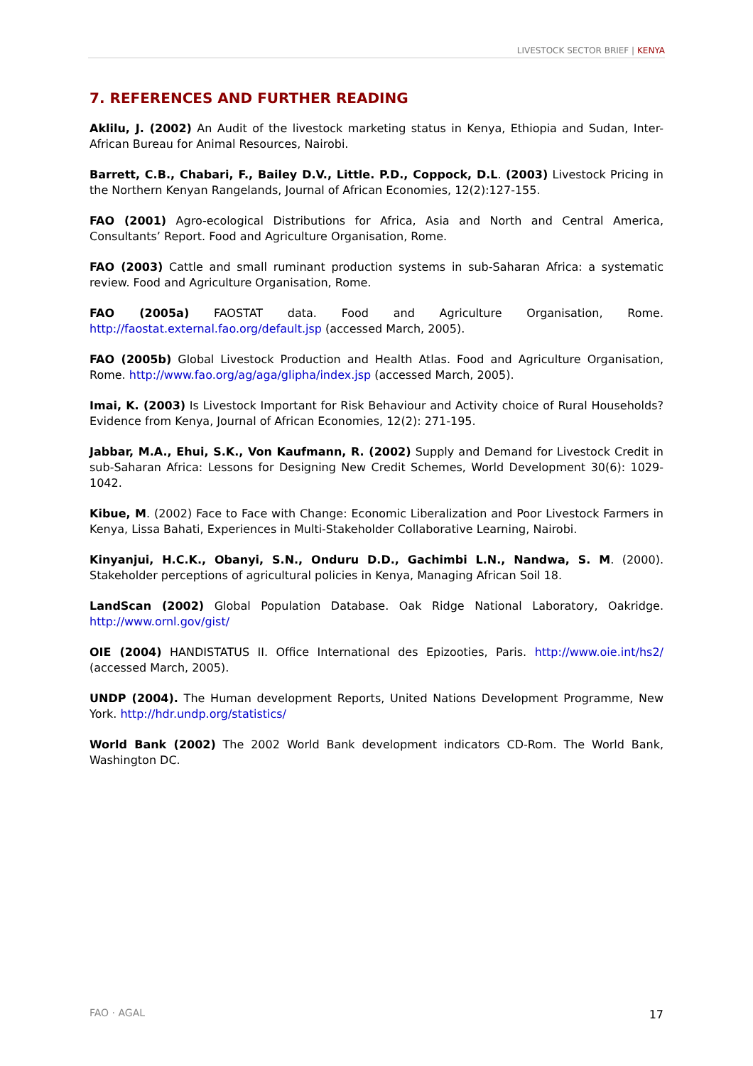LIVESTOCK SECTOR BRIEF | KENYA
7. REFERENCES AND FURTHER READING
Aklilu, J. (2002) An Audit of the livestock marketing status in Kenya, Ethiopia and Sudan, Inter-African Bureau for Animal Resources, Nairobi.
Barrett, C.B., Chabari, F., Bailey D.V., Little. P.D., Coppock, D.L. (2003) Livestock Pricing in the Northern Kenyan Rangelands, Journal of African Economies, 12(2):127-155.
FAO (2001) Agro-ecological Distributions for Africa, Asia and North and Central America, Consultants’ Report. Food and Agriculture Organisation, Rome.
FAO (2003) Cattle and small ruminant production systems in sub-Saharan Africa: a systematic review. Food and Agriculture Organisation, Rome.
FAO (2005a) FAOSTAT data. Food and Agriculture Organisation, Rome. http://faostat.external.fao.org/default.jsp (accessed March, 2005).
FAO (2005b) Global Livestock Production and Health Atlas. Food and Agriculture Organisation, Rome. http://www.fao.org/ag/aga/glipha/index.jsp (accessed March, 2005).
Imai, K. (2003) Is Livestock Important for Risk Behaviour and Activity choice of Rural Households? Evidence from Kenya, Journal of African Economies, 12(2): 271-195.
Jabbar, M.A., Ehui, S.K., Von Kaufmann, R. (2002) Supply and Demand for Livestock Credit in sub-Saharan Africa: Lessons for Designing New Credit Schemes, World Development 30(6): 1029-1042.
Kibue, M. (2002) Face to Face with Change: Economic Liberalization and Poor Livestock Farmers in Kenya, Lissa Bahati, Experiences in Multi-Stakeholder Collaborative Learning, Nairobi.
Kinyanjui, H.C.K., Obanyi, S.N., Onduru D.D., Gachimbi L.N., Nandwa, S. M. (2000). Stakeholder perceptions of agricultural policies in Kenya, Managing African Soil 18.
LandScan (2002) Global Population Database. Oak Ridge National Laboratory, Oakridge. http://www.ornl.gov/gist/
OIE (2004) HANDISTATUS II. Office International des Epizooties, Paris. http://www.oie.int/hs2/ (accessed March, 2005).
UNDP (2004). The Human development Reports, United Nations Development Programme, New York. http://hdr.undp.org/statistics/
World Bank (2002) The 2002 World Bank development indicators CD-Rom. The World Bank, Washington DC.
FAO · AGAL 17